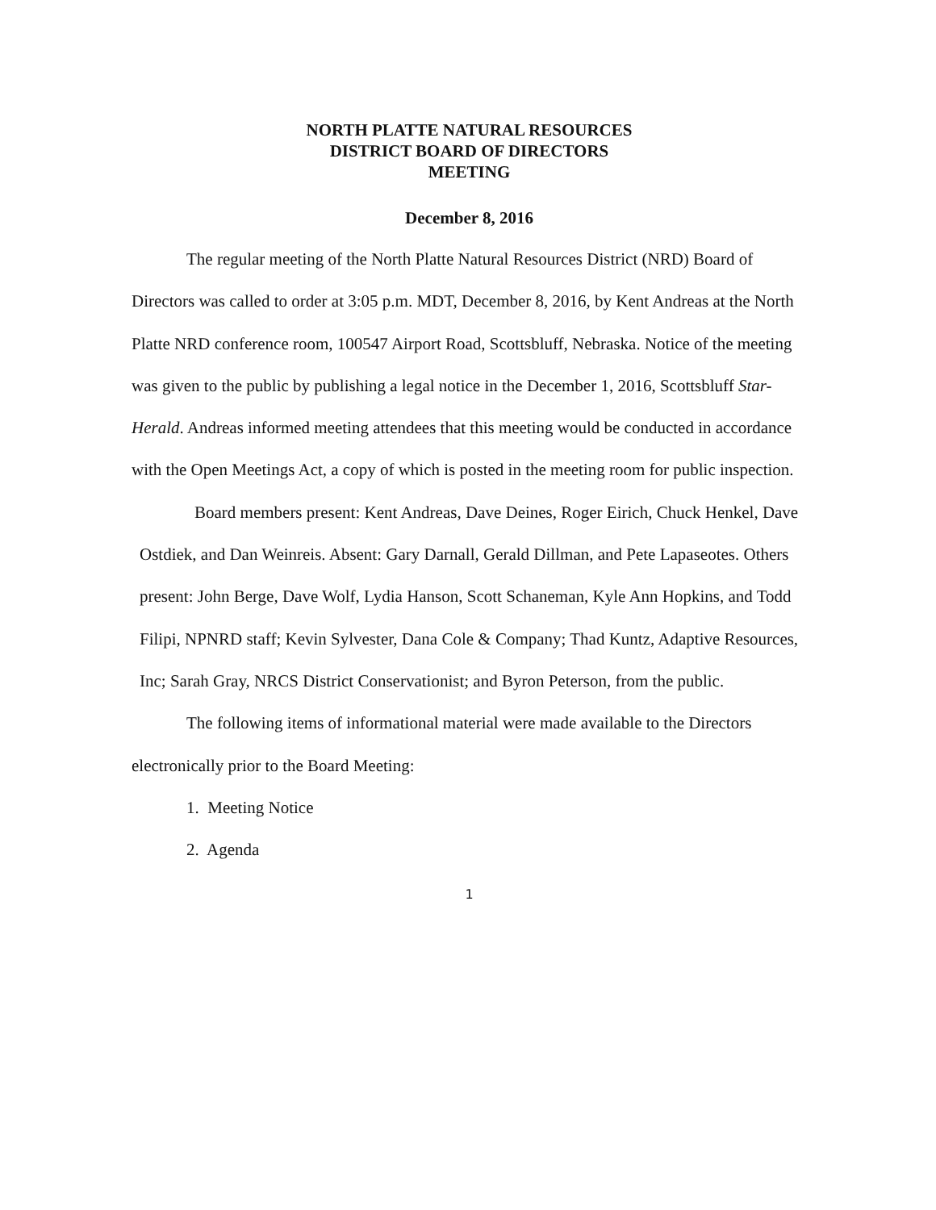NORTH PLATTE NATURAL RESOURCES
DISTRICT BOARD OF DIRECTORS
MEETING
December 8, 2016
The regular meeting of the North Platte Natural Resources District (NRD) Board of Directors was called to order at 3:05 p.m. MDT, December 8, 2016, by Kent Andreas at the North Platte NRD conference room, 100547 Airport Road, Scottsbluff, Nebraska. Notice of the meeting was given to the public by publishing a legal notice in the December 1, 2016, Scottsbluff Star-Herald. Andreas informed meeting attendees that this meeting would be conducted in accordance with the Open Meetings Act, a copy of which is posted in the meeting room for public inspection.
Board members present: Kent Andreas, Dave Deines, Roger Eirich, Chuck Henkel, Dave Ostdiek, and Dan Weinreis. Absent: Gary Darnall, Gerald Dillman, and Pete Lapaseotes. Others present: John Berge, Dave Wolf, Lydia Hanson, Scott Schaneman, Kyle Ann Hopkins, and Todd Filipi, NPNRD staff; Kevin Sylvester, Dana Cole & Company; Thad Kuntz, Adaptive Resources, Inc; Sarah Gray, NRCS District Conservationist; and Byron Peterson, from the public.
The following items of informational material were made available to the Directors electronically prior to the Board Meeting:
1. Meeting Notice
2. Agenda
1